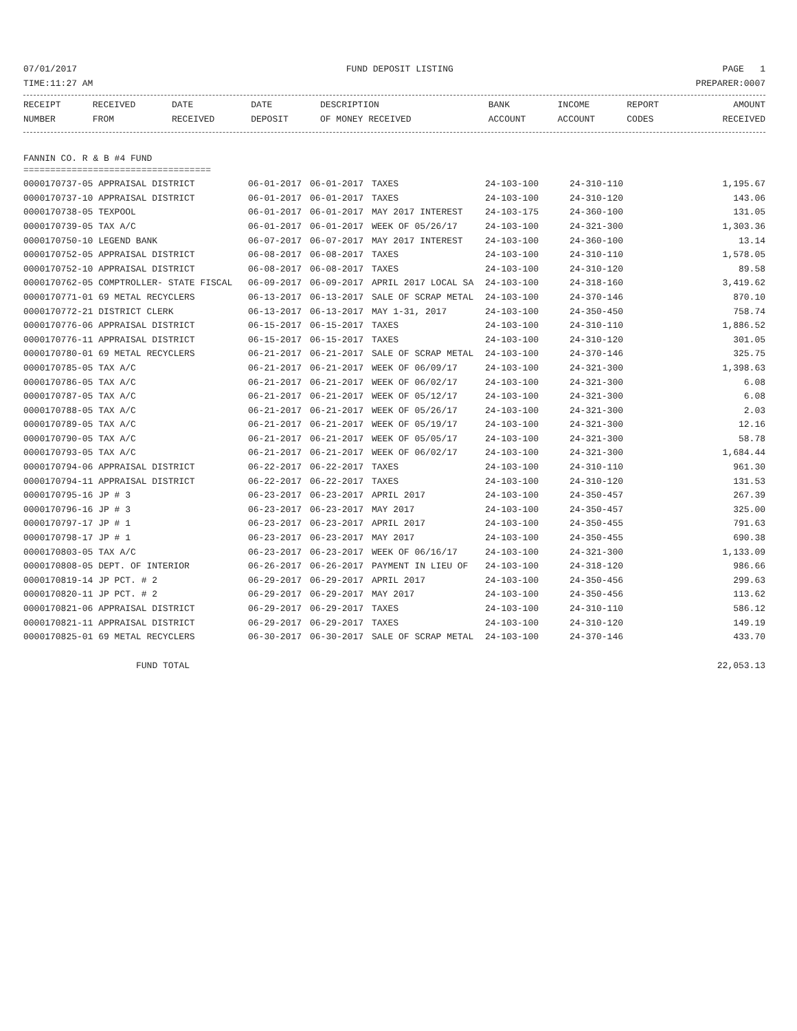07/01/2017 FUND DEPOSIT LISTING PAGE 1
TIME:11:27 AM PREPARER:0007
| RECEIPT NUMBER | RECEIVED FROM | DATE RECEIVED | DATE DEPOSIT | DESCRIPTION OF MONEY RECEIVED | BANK ACCOUNT | INCOME ACCOUNT | REPORT CODES | AMOUNT RECEIVED |
| --- | --- | --- | --- | --- | --- | --- | --- | --- |
FANNIN CO. R & B #4 FUND
===================================
| 0000170737-05 APPRAISAL DISTRICT | 06-01-2017 | 06-01-2017 | TAXES | 24-103-100 | 24-310-110 | 1,195.67 |
| 0000170737-10 APPRAISAL DISTRICT | 06-01-2017 | 06-01-2017 | TAXES | 24-103-100 | 24-310-120 | 143.06 |
| 0000170738-05 TEXPOOL | 06-01-2017 | 06-01-2017 | MAY 2017 INTEREST | 24-103-175 | 24-360-100 | 131.05 |
| 0000170739-05 TAX A/C | 06-01-2017 | 06-01-2017 | WEEK OF 05/26/17 | 24-103-100 | 24-321-300 | 1,303.36 |
| 0000170750-10 LEGEND BANK | 06-07-2017 | 06-07-2017 | MAY 2017 INTEREST | 24-103-100 | 24-360-100 | 13.14 |
| 0000170752-05 APPRAISAL DISTRICT | 06-08-2017 | 06-08-2017 | TAXES | 24-103-100 | 24-310-110 | 1,578.05 |
| 0000170752-10 APPRAISAL DISTRICT | 06-08-2017 | 06-08-2017 | TAXES | 24-103-100 | 24-310-120 | 89.58 |
| 0000170762-05 COMPTROLLER- STATE FISCAL | 06-09-2017 | 06-09-2017 | APRIL 2017 LOCAL SA | 24-103-100 | 24-318-160 | 3,419.62 |
| 0000170771-01 69 METAL RECYCLERS | 06-13-2017 | 06-13-2017 | SALE OF SCRAP METAL | 24-103-100 | 24-370-146 | 870.10 |
| 0000170772-21 DISTRICT CLERK | 06-13-2017 | 06-13-2017 | MAY 1-31, 2017 | 24-103-100 | 24-350-450 | 758.74 |
| 0000170776-06 APPRAISAL DISTRICT | 06-15-2017 | 06-15-2017 | TAXES | 24-103-100 | 24-310-110 | 1,886.52 |
| 0000170776-11 APPRAISAL DISTRICT | 06-15-2017 | 06-15-2017 | TAXES | 24-103-100 | 24-310-120 | 301.05 |
| 0000170780-01 69 METAL RECYCLERS | 06-21-2017 | 06-21-2017 | SALE OF SCRAP METAL | 24-103-100 | 24-370-146 | 325.75 |
| 0000170785-05 TAX A/C | 06-21-2017 | 06-21-2017 | WEEK OF 06/09/17 | 24-103-100 | 24-321-300 | 1,398.63 |
| 0000170786-05 TAX A/C | 06-21-2017 | 06-21-2017 | WEEK OF 06/02/17 | 24-103-100 | 24-321-300 | 6.08 |
| 0000170787-05 TAX A/C | 06-21-2017 | 06-21-2017 | WEEK OF 05/12/17 | 24-103-100 | 24-321-300 | 6.08 |
| 0000170788-05 TAX A/C | 06-21-2017 | 06-21-2017 | WEEK OF 05/26/17 | 24-103-100 | 24-321-300 | 2.03 |
| 0000170789-05 TAX A/C | 06-21-2017 | 06-21-2017 | WEEK OF 05/19/17 | 24-103-100 | 24-321-300 | 12.16 |
| 0000170790-05 TAX A/C | 06-21-2017 | 06-21-2017 | WEEK OF 05/05/17 | 24-103-100 | 24-321-300 | 58.78 |
| 0000170793-05 TAX A/C | 06-21-2017 | 06-21-2017 | WEEK OF 06/02/17 | 24-103-100 | 24-321-300 | 1,684.44 |
| 0000170794-06 APPRAISAL DISTRICT | 06-22-2017 | 06-22-2017 | TAXES | 24-103-100 | 24-310-110 | 961.30 |
| 0000170794-11 APPRAISAL DISTRICT | 06-22-2017 | 06-22-2017 | TAXES | 24-103-100 | 24-310-120 | 131.53 |
| 0000170795-16 JP # 3 | 06-23-2017 | 06-23-2017 | APRIL 2017 | 24-103-100 | 24-350-457 | 267.39 |
| 0000170796-16 JP # 3 | 06-23-2017 | 06-23-2017 | MAY 2017 | 24-103-100 | 24-350-457 | 325.00 |
| 0000170797-17 JP # 1 | 06-23-2017 | 06-23-2017 | APRIL 2017 | 24-103-100 | 24-350-455 | 791.63 |
| 0000170798-17 JP # 1 | 06-23-2017 | 06-23-2017 | MAY 2017 | 24-103-100 | 24-350-455 | 690.38 |
| 0000170803-05 TAX A/C | 06-23-2017 | 06-23-2017 | WEEK OF 06/16/17 | 24-103-100 | 24-321-300 | 1,133.09 |
| 0000170808-05 DEPT. OF INTERIOR | 06-26-2017 | 06-26-2017 | PAYMENT IN LIEU OF | 24-103-100 | 24-318-120 | 986.66 |
| 0000170819-14 JP PCT. # 2 | 06-29-2017 | 06-29-2017 | APRIL 2017 | 24-103-100 | 24-350-456 | 299.63 |
| 0000170820-11 JP PCT. # 2 | 06-29-2017 | 06-29-2017 | MAY 2017 | 24-103-100 | 24-350-456 | 113.62 |
| 0000170821-06 APPRAISAL DISTRICT | 06-29-2017 | 06-29-2017 | TAXES | 24-103-100 | 24-310-110 | 586.12 |
| 0000170821-11 APPRAISAL DISTRICT | 06-29-2017 | 06-29-2017 | TAXES | 24-103-100 | 24-310-120 | 149.19 |
| 0000170825-01 69 METAL RECYCLERS | 06-30-2017 | 06-30-2017 | SALE OF SCRAP METAL | 24-103-100 | 24-370-146 | 433.70 |
FUND TOTAL 22,053.13